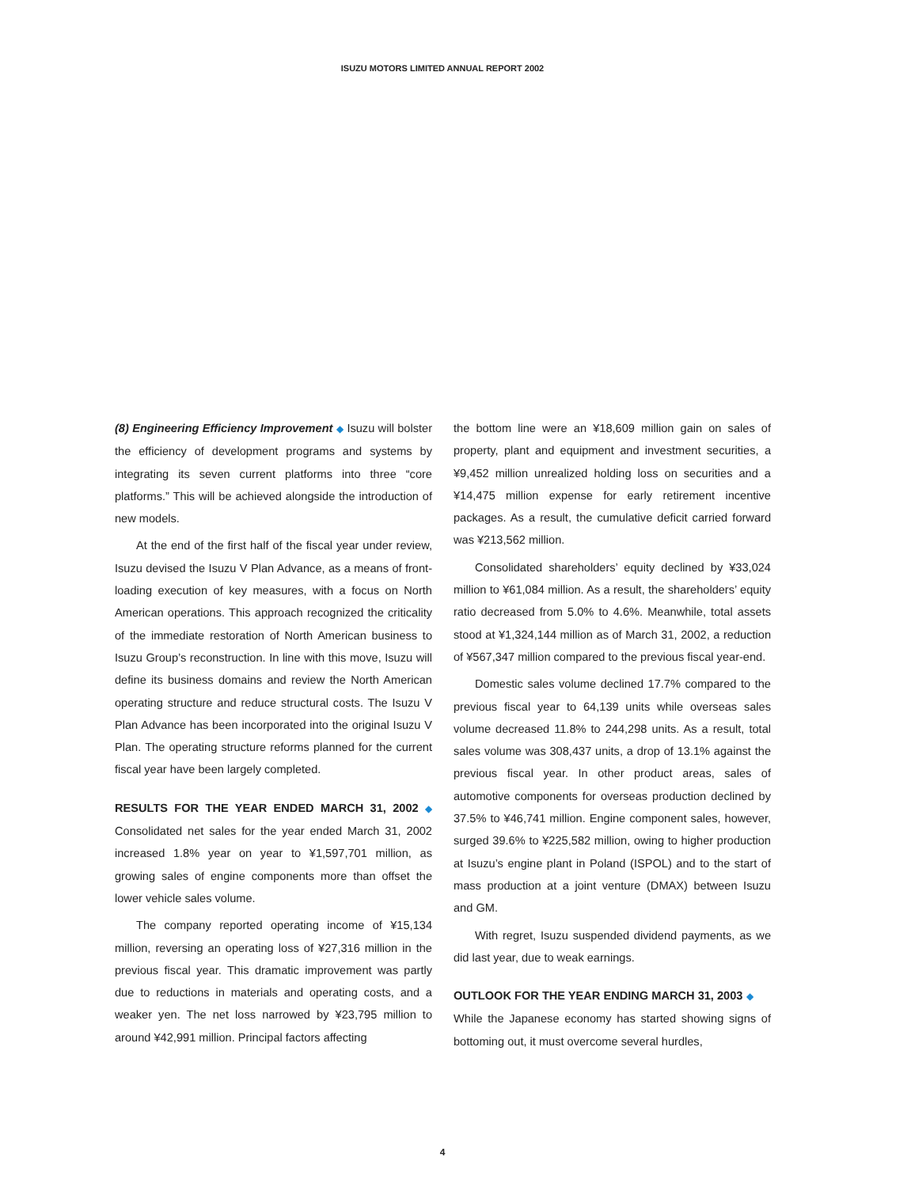ISUZU MOTORS LIMITED ANNUAL REPORT 2002
(8) Engineering Efficiency Improvement ◆ Isuzu will bolster the efficiency of development programs and systems by integrating its seven current platforms into three “core platforms.” This will be achieved alongside the introduction of new models.
At the end of the first half of the fiscal year under review, Isuzu devised the Isuzu V Plan Advance, as a means of front-loading execution of key measures, with a focus on North American operations. This approach recognized the criticality of the immediate restoration of North American business to Isuzu Group’s reconstruction. In line with this move, Isuzu will define its business domains and review the North American operating structure and reduce structural costs. The Isuzu V Plan Advance has been incorporated into the original Isuzu V Plan. The operating structure reforms planned for the current fiscal year have been largely completed.
RESULTS FOR THE YEAR ENDED MARCH 31, 2002 ◆ Consolidated net sales for the year ended March 31, 2002 increased 1.8% year on year to ¥1,597,701 million, as growing sales of engine components more than offset the lower vehicle sales volume.
The company reported operating income of ¥15,134 million, reversing an operating loss of ¥27,316 million in the previous fiscal year. This dramatic improvement was partly due to reductions in materials and operating costs, and a weaker yen. The net loss narrowed by ¥23,795 million to around ¥42,991 million. Principal factors affecting
the bottom line were an ¥18,609 million gain on sales of property, plant and equipment and investment securities, a ¥9,452 million unrealized holding loss on securities and a ¥14,475 million expense for early retirement incentive packages. As a result, the cumulative deficit carried forward was ¥213,562 million.
Consolidated shareholders’ equity declined by ¥33,024 million to ¥61,084 million. As a result, the shareholders’ equity ratio decreased from 5.0% to 4.6%. Meanwhile, total assets stood at ¥1,324,144 million as of March 31, 2002, a reduction of ¥567,347 million compared to the previous fiscal year-end.
Domestic sales volume declined 17.7% compared to the previous fiscal year to 64,139 units while overseas sales volume decreased 11.8% to 244,298 units. As a result, total sales volume was 308,437 units, a drop of 13.1% against the previous fiscal year. In other product areas, sales of automotive components for overseas production declined by 37.5% to ¥46,741 million. Engine component sales, however, surged 39.6% to ¥225,582 million, owing to higher production at Isuzu’s engine plant in Poland (ISPOL) and to the start of mass production at a joint venture (DMAX) between Isuzu and GM.
With regret, Isuzu suspended dividend payments, as we did last year, due to weak earnings.
OUTLOOK FOR THE YEAR ENDING MARCH 31, 2003 ◆
While the Japanese economy has started showing signs of bottoming out, it must overcome several hurdles,
4